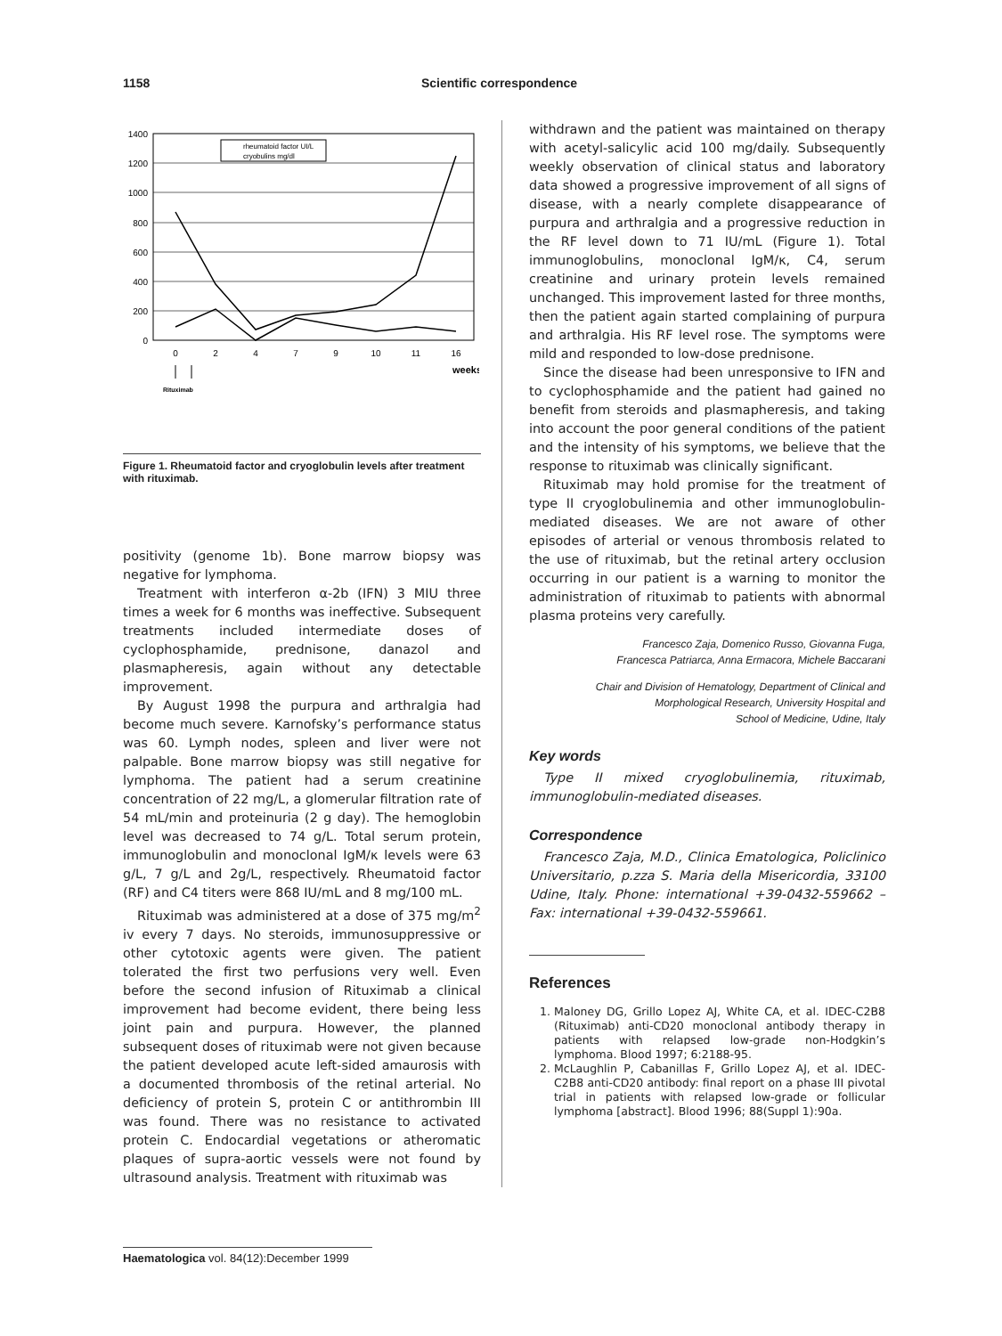1158 Scientific correspondence
1400
1200
1000
800
600
400
200
0
0
2
4
7
9
10
11
16
weeks
rheumatoid factor UI/L
cryobulins mg/dl
Rituximab
Figure 1. Rheumatoid factor and cryoglobulin levels after treatment with rituximab.
positivity (genome 1b). Bone marrow biopsy was negative for lymphoma.
Treatment with interferon α-2b (IFN) 3 MIU three times a week for 6 months was ineffective. Subsequent treatments included intermediate doses of cyclophosphamide, prednisone, danazol and plasmapheresis, again without any detectable improvement.
By August 1998 the purpura and arthralgia had become much severe. Karnofsky’s performance status was 60. Lymph nodes, spleen and liver were not palpable. Bone marrow biopsy was still negative for lymphoma. The patient had a serum creatinine concentration of 22 mg/L, a glomerular filtration rate of 54 mL/min and proteinuria (2 g day). The hemoglobin level was decreased to 74 g/L. Total serum protein, immunoglobulin and monoclonal IgM/κ levels were 63 g/L, 7 g/L and 2g/L, respectively. Rheumatoid factor (RF) and C4 titers were 868 IU/mL and 8 mg/100 mL.
Rituximab was administered at a dose of 375 mg/m<sup>2</sup> iv every 7 days. No steroids, immunosuppressive or other cytotoxic agents were given. The patient tolerated the first two perfusions very well. Even before the second infusion of Rituximab a clinical improvement had become evident, there being less joint pain and purpura. However, the planned subsequent doses of rituximab were not given because the patient developed acute left-sided amaurosis with a documented thrombosis of the retinal arterial. No deficiency of protein S, protein C or antithrombin III was found. There was no resistance to activated protein C. Endocardial vegetations or atheromatic plaques of supra-aortic vessels were not found by ultrasound analysis. Treatment with rituximab was
withdrawn and the patient was maintained on therapy with acetyl-salicylic acid 100 mg/daily. Subsequently weekly observation of clinical status and laboratory data showed a progressive improvement of all signs of disease, with a nearly complete disappearance of purpura and arthralgia and a progressive reduction in the RF level down to 71 IU/mL (Figure 1). Total immunoglobulins, monoclonal IgM/κ, C4, serum creatinine and urinary protein levels remained unchanged. This improvement lasted for three months, then the patient again started complaining of purpura and arthralgia. His RF level rose. The symptoms were mild and responded to low-dose prednisone.
Since the disease had been unresponsive to IFN and to cyclophosphamide and the patient had gained no benefit from steroids and plasmapheresis, and taking into account the poor general conditions of the patient and the intensity of his symptoms, we believe that the response to rituximab was clinically significant.
Rituximab may hold promise for the treatment of type II cryoglobulinemia and other immunoglobulin-mediated diseases. We are not aware of other episodes of arterial or venous thrombosis related to the use of rituximab, but the retinal artery occlusion occurring in our patient is a warning to monitor the administration of rituximab to patients with abnormal plasma proteins very carefully.
Francesco Zaja, Domenico Russo, Giovanna Fuga,
Francesca Patriarca, Anna Ermacora, Michele Baccarani
Chair and Division of Hematology, Department of Clinical and
Morphological Research, University Hospital and
School of Medicine, Udine, Italy
Key words
Type II mixed cryoglobulinemia, rituximab, immunoglobulin-mediated diseases.
Correspondence
Francesco Zaja, M.D., Clinica Ematologica, Policlinico Universitario, p.zza S. Maria della Misericordia, 33100 Udine, Italy. Phone: international +39-0432-559662 – Fax: international +39-0432-559661.
References
1. Maloney DG, Grillo Lopez AJ, White CA, et al. IDEC-C2B8 (Rituximab) anti-CD20 monoclonal antibody therapy in patients with relapsed low-grade non-Hodgkin’s lymphoma. Blood 1997; 6:2188-95.
2. McLaughlin P, Cabanillas F, Grillo Lopez AJ, et al. IDEC-C2B8 anti-CD20 antibody: final report on a phase III pivotal trial in patients with relapsed low-grade or follicular lymphoma [abstract]. Blood 1996; 88(Suppl 1):90a.
Haematologica vol. 84(12):December 1999